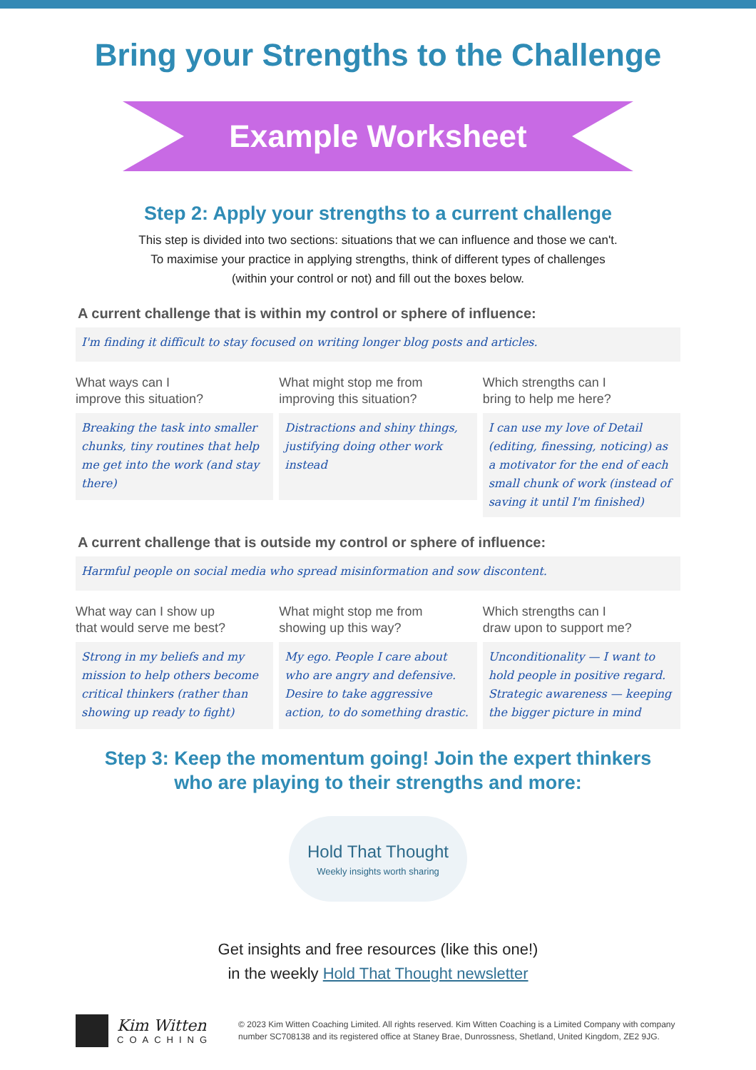Bring your Strengths to the Challenge
Example Worksheet
Step 2: Apply your strengths to a current challenge
This step is divided into two sections: situations that we can influence and those we can't.
To maximise your practice in applying strengths, think of different types of challenges
(within your control or not) and fill out the boxes below.
A current challenge that is within my control or sphere of influence:
I'm finding it difficult to stay focused on writing longer blog posts and articles.
What ways can I
improve this situation?
Breaking the task into smaller chunks, tiny routines that help me get into the work (and stay there)
What might stop me from
improving this situation?
Distractions and shiny things, justifying doing other work instead
Which strengths can I
bring to help me here?
I can use my love of Detail (editing, finessing, noticing) as a motivator for the end of each small chunk of work (instead of saving it until I'm finished)
A current challenge that is outside my control or sphere of influence:
Harmful people on social media who spread misinformation and sow discontent.
What way can I show up
that would serve me best?
Strong in my beliefs and my mission to help others become critical thinkers (rather than showing up ready to fight)
What might stop me from
showing up this way?
My ego. People I care about who are angry and defensive. Desire to take aggressive action, to do something drastic.
Which strengths can I
draw upon to support me?
Unconditionality — I want to hold people in positive regard.
Strategic awareness — keeping the bigger picture in mind
Step 3: Keep the momentum going! Join the expert thinkers
who are playing to their strengths and more:
Hold That Thought
Weekly insights worth sharing
Get insights and free resources (like this one!)
in the weekly Hold That Thought newsletter
Kim Witten
COACHING
© 2023 Kim Witten Coaching Limited. All rights reserved. Kim Witten Coaching is a Limited Company with company number SC708138 and its registered office at Staney Brae, Dunrossness, Shetland, United Kingdom, ZE2 9JG.